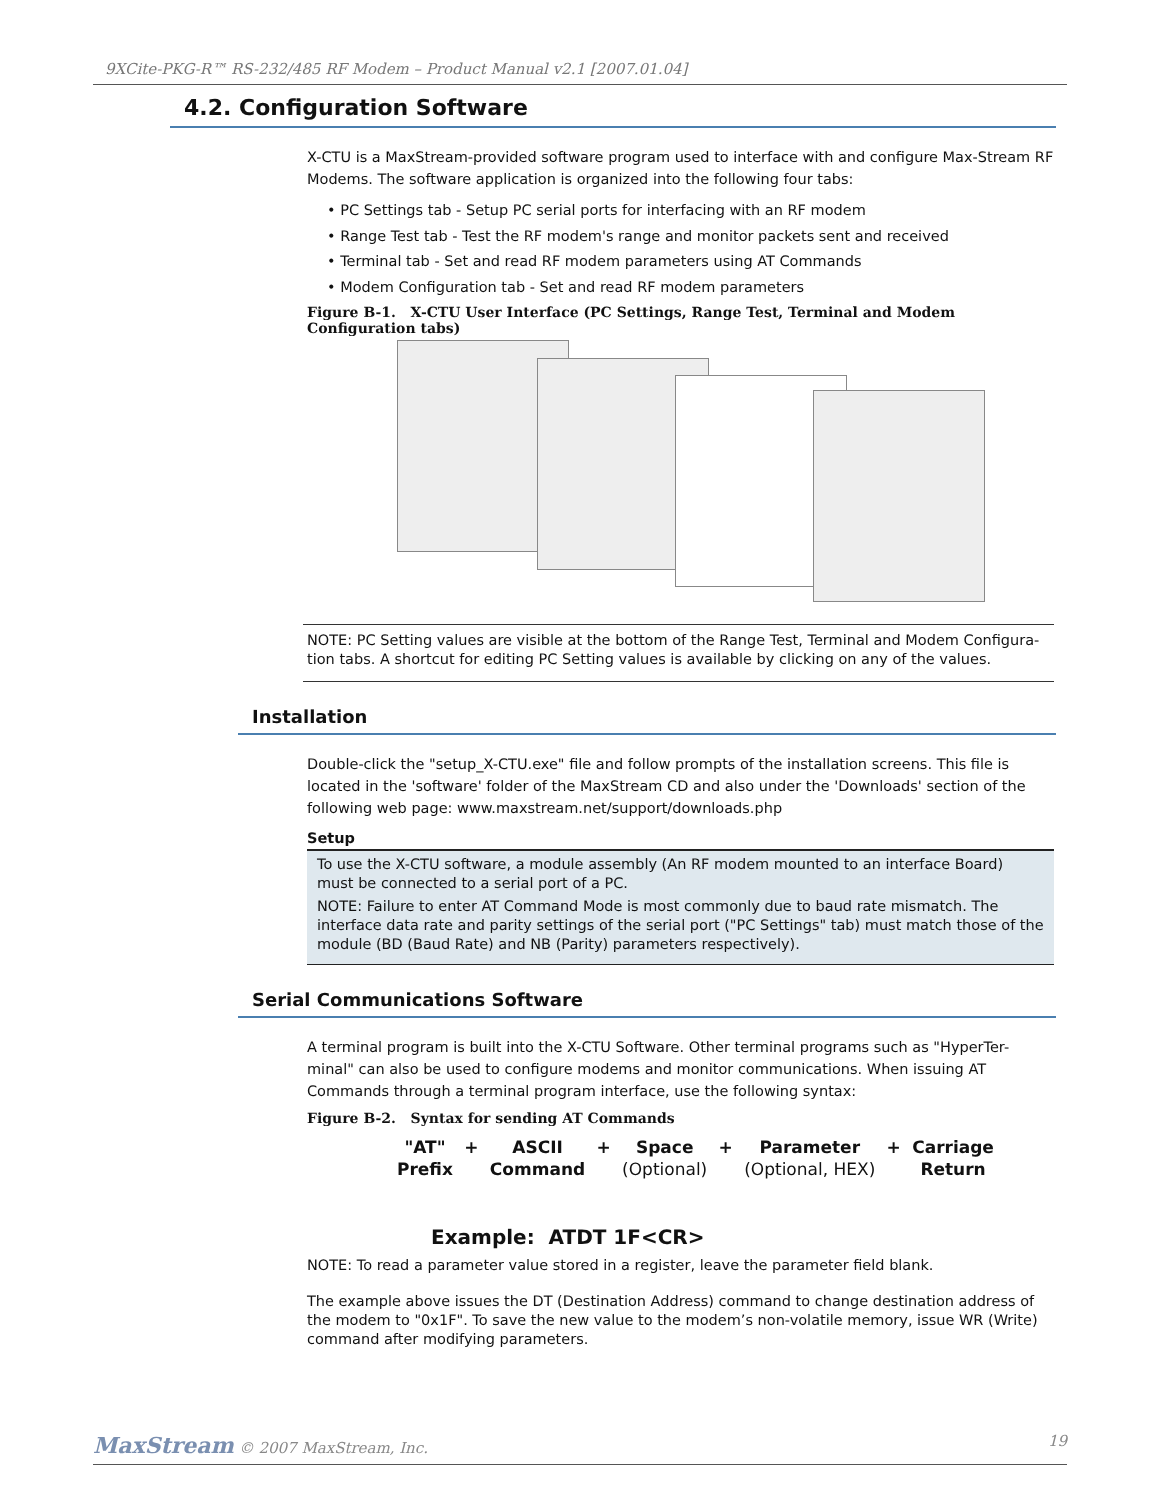9XCite-PKG-R™ RS-232/485 RF Modem – Product Manual v2.1 [2007.01.04]
4.2. Configuration Software
X-CTU is a MaxStream-provided software program used to interface with and configure Max-Stream RF Modems. The software application is organized into the following four tabs:
• PC Settings tab - Setup PC serial ports for interfacing with an RF modem
• Range Test tab - Test the RF modem's range and monitor packets sent and received
• Terminal tab - Set and read RF modem parameters using AT Commands
• Modem Configuration tab - Set and read RF modem parameters
Figure B-1. X-CTU User Interface (PC Settings, Range Test, Terminal and Modem Configuration tabs)
NOTE: PC Setting values are visible at the bottom of the Range Test, Terminal and Modem Configura-tion tabs. A shortcut for editing PC Setting values is available by clicking on any of the values.
Installation
Double-click the "setup_X-CTU.exe" file and follow prompts of the installation screens. This file is located in the 'software' folder of the MaxStream CD and also under the 'Downloads' section of the following web page: www.maxstream.net/support/downloads.php
Setup
To use the X-CTU software, a module assembly (An RF modem mounted to an interface Board) must be connected to a serial port of a PC.
NOTE: Failure to enter AT Command Mode is most commonly due to baud rate mismatch. The interface data rate and parity settings of the serial port ("PC Settings" tab) must match those of the module (BD (Baud Rate) and NB (Parity) parameters respectively).
Serial Communications Software
A terminal program is built into the X-CTU Software. Other terminal programs such as "HyperTer-minal" can also be used to configure modems and monitor communications. When issuing AT Commands through a terminal program interface, use the following syntax:
Figure B-2. Syntax for sending AT Commands
"AT"
Prefix + ASCII
Command + Space
(Optional) + Parameter
(Optional, HEX) + Carriage
Return
Example: ATDT 1F<CR>
NOTE: To read a parameter value stored in a register, leave the parameter field blank.
The example above issues the DT (Destination Address) command to change destination address of the modem to "0x1F". To save the new value to the modem’s non-volatile memory, issue WR (Write) command after modifying parameters.
MaxStream © 2007 MaxStream, Inc. 19